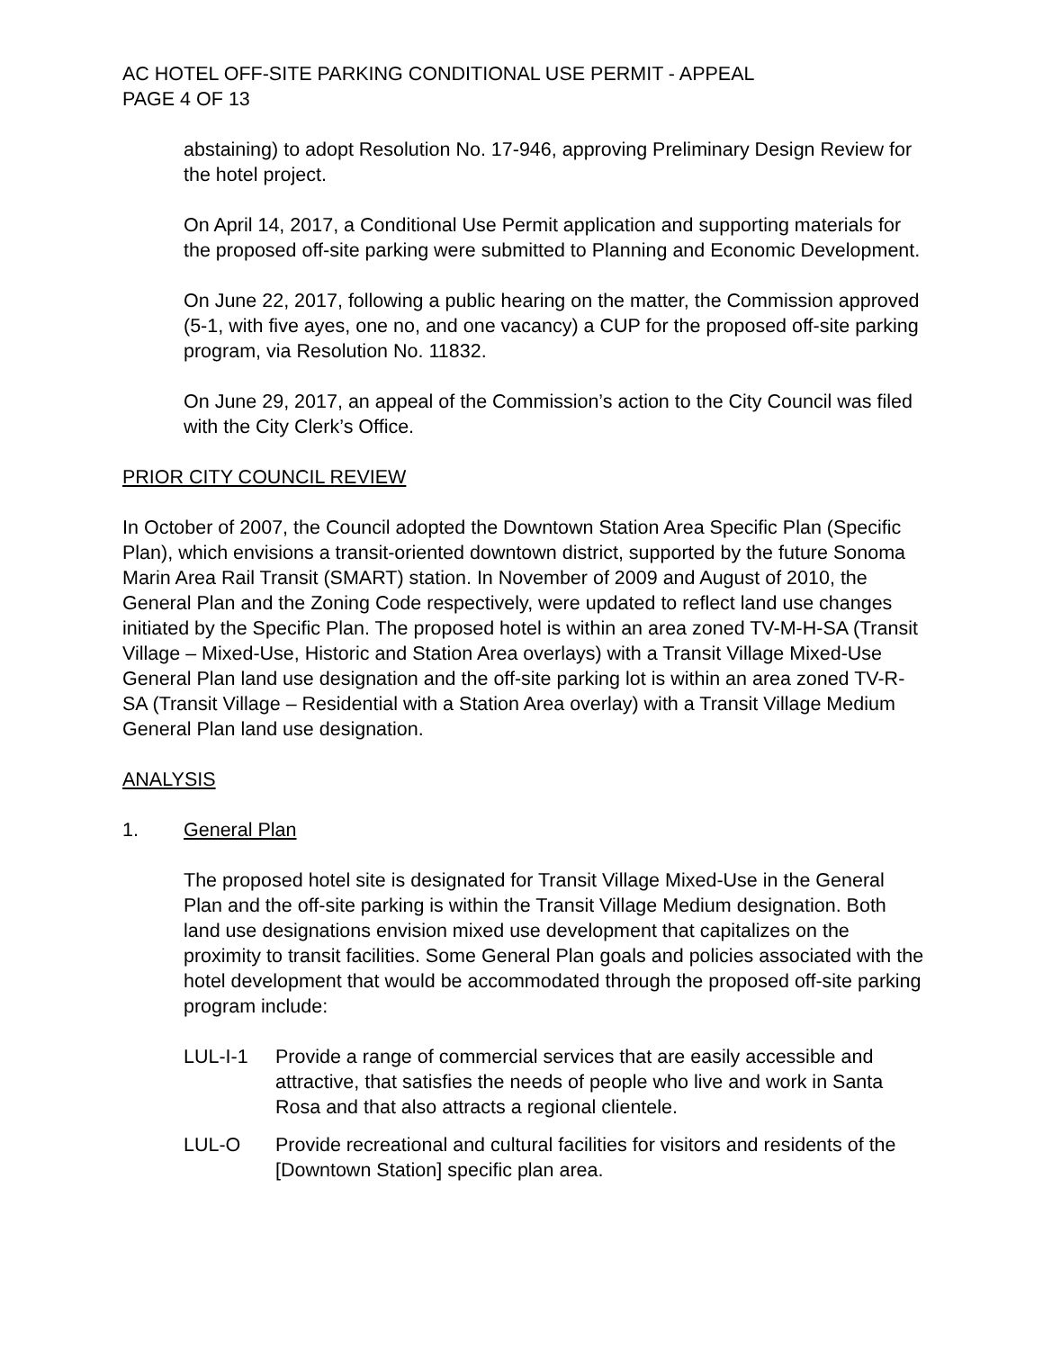AC HOTEL OFF-SITE PARKING CONDITIONAL USE PERMIT - APPEAL
PAGE 4 OF 13
abstaining) to adopt Resolution No. 17-946, approving Preliminary Design Review for the hotel project.
On April 14, 2017, a Conditional Use Permit application and supporting materials for the proposed off-site parking were submitted to Planning and Economic Development.
On June 22, 2017, following a public hearing on the matter, the Commission approved (5-1, with five ayes, one no, and one vacancy) a CUP for the proposed off-site parking program, via Resolution No. 11832.
On June 29, 2017, an appeal of the Commission’s action to the City Council was filed with the City Clerk’s Office.
PRIOR CITY COUNCIL REVIEW
In October of 2007, the Council adopted the Downtown Station Area Specific Plan (Specific Plan), which envisions a transit-oriented downtown district, supported by the future Sonoma Marin Area Rail Transit (SMART) station. In November of 2009 and August of 2010, the General Plan and the Zoning Code respectively, were updated to reflect land use changes initiated by the Specific Plan. The proposed hotel is within an area zoned TV-M-H-SA (Transit Village – Mixed-Use, Historic and Station Area overlays) with a Transit Village Mixed-Use General Plan land use designation and the off-site parking lot is within an area zoned TV-R-SA (Transit Village – Residential with a Station Area overlay) with a Transit Village Medium General Plan land use designation.
ANALYSIS
1. General Plan
The proposed hotel site is designated for Transit Village Mixed-Use in the General Plan and the off-site parking is within the Transit Village Medium designation. Both land use designations envision mixed use development that capitalizes on the proximity to transit facilities. Some General Plan goals and policies associated with the hotel development that would be accommodated through the proposed off-site parking program include:
LUL-I-1 Provide a range of commercial services that are easily accessible and attractive, that satisfies the needs of people who live and work in Santa Rosa and that also attracts a regional clientele.
LUL-O Provide recreational and cultural facilities for visitors and residents of the [Downtown Station] specific plan area.